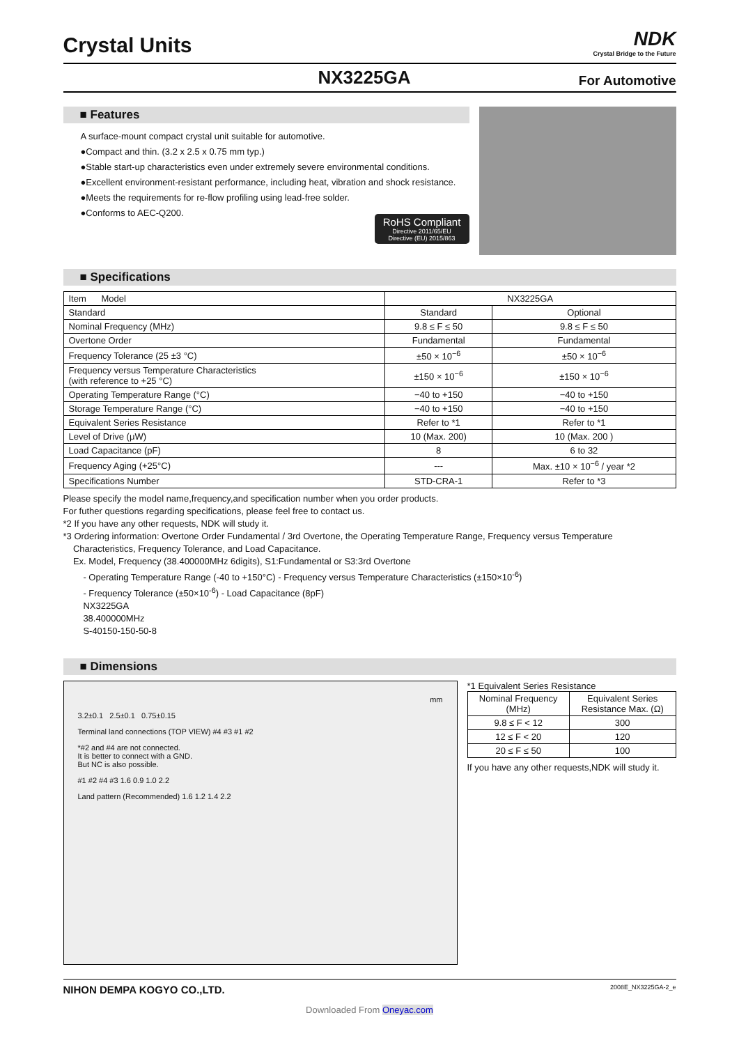Crystal Units
NDK
Crystal Bridge to the Future
NX3225GA For Automotive
■ Features
A surface-mount compact crystal unit suitable for automotive.
●Compact and thin. (3.2 x 2.5 x 0.75 mm typ.)
●Stable start-up characteristics even under extremely severe environmental conditions.
●Excellent environment-resistant performance, including heat, vibration and shock resistance.
●Meets the requirements for re-flow profiling using lead-free solder.
●Conforms to AEC-Q200.
RoHS Compliant
Directive 2011/65/EU
Directive (EU) 2015/863
■ Specifications
| Item Model | NX3225GA | |
| Standard | Standard | Optional |
| Nominal Frequency (MHz) | 9.8 ≤ F ≤ 50 | 9.8 ≤ F ≤ 50 |
| Overtone Order | Fundamental | Fundamental |
| Frequency Tolerance (25 ±3 °C) | ±50 × 10<sup>−6</sup> | ±50 × 10<sup>−6</sup> |
| Frequency versus Temperature Characteristics (with reference to +25 °C) | ±150 × 10<sup>−6</sup> | ±150 × 10<sup>−6</sup> |
| Operating Temperature Range (°C) | −40 to +150 | −40 to +150 |
| Storage Temperature Range (°C) | −40 to +150 | −40 to +150 |
| Equivalent Series Resistance | Refer to *1 | Refer to *1 |
| Level of Drive (μW) | 10 (Max. 200) | 10 (Max. 200 ) |
| Load Capacitance (pF) | 8 | 6 to 32 |
| Frequency Aging (+25°C) | --- | Max. ±10 × 10<sup>−6</sup> / year *2 |
| Specifications Number | STD-CRA-1 | Refer to *3 |
Please specify the model name,frequency,and specification number when you order products.
For futher questions regarding specifications, please feel free to contact us.
*2 If you have any other requests, NDK will study it.
*3 Ordering information: Overtone Order Fundamental / 3rd Overtone, the Operating Temperature Range, Frequency versus Temperature
Characteristics, Frequency Tolerance, and Load Capacitance.
Ex. Model, Frequency (38.400000MHz 6digits), S1:Fundamental or S3:3rd Overtone
- Operating Temperature Range (-40 to +150°C) - Frequency versus Temperature Characteristics (±150×10<sup>-6</sup>)
- Frequency Tolerance (±50×10<sup>-6</sup>) - Load Capacitance (8pF)
NX3225GA
38.400000MHz
S-40150-150-50-8
■ Dimensions
mm
3.2±0.1 2.5±0.1 0.75±0.15
Terminal land connections (TOP VIEW) #4 #3 #1 #2
*#2 and #4 are not connected.
It is better to connect with a GND.
But NC is also possible.
#1 #2 #4 #3 1.6 0.9 1.0 2.2
Land pattern (Recommended) 1.6 1.2 1.4 2.2
*1 Equivalent Series Resistance
| Nominal Frequency (MHz) | Equivalent Series Resistance Max. (Ω) |
| --- | --- |
| 9.8 ≤ F < 12 | 300 |
| 12 ≤ F < 20 | 120 |
| 20 ≤ F ≤ 50 | 100 |
If you have any other requests,NDK will study it.
NIHON DEMPA KOGYO CO.,LTD. 2008E_NX3225GA-2_e
Downloaded From Oneyac.com